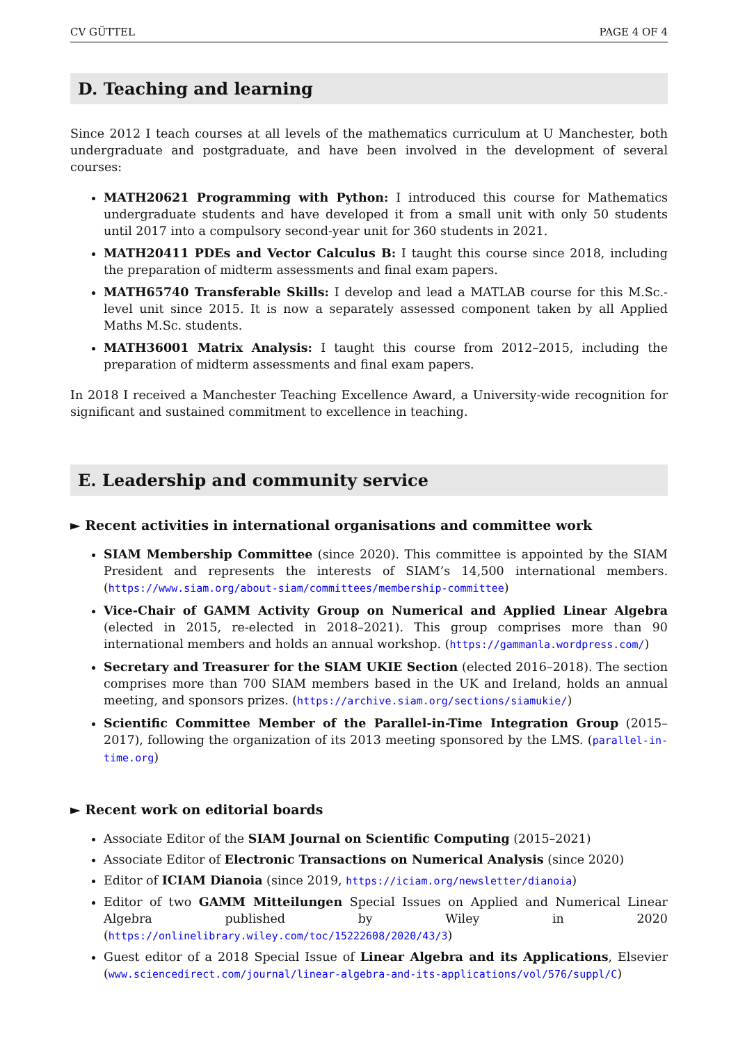CV GÜTTEL PAGE 4 OF 4
D. Teaching and learning
Since 2012 I teach courses at all levels of the mathematics curriculum at U Manchester, both undergraduate and postgraduate, and have been involved in the development of several courses:
MATH20621 Programming with Python: I introduced this course for Mathematics undergraduate students and have developed it from a small unit with only 50 students until 2017 into a compulsory second-year unit for 360 students in 2021.
MATH20411 PDEs and Vector Calculus B: I taught this course since 2018, including the preparation of midterm assessments and final exam papers.
MATH65740 Transferable Skills: I develop and lead a MATLAB course for this M.Sc.-level unit since 2015. It is now a separately assessed component taken by all Applied Maths M.Sc. students.
MATH36001 Matrix Analysis: I taught this course from 2012–2015, including the preparation of midterm assessments and final exam papers.
In 2018 I received a Manchester Teaching Excellence Award, a University-wide recognition for significant and sustained commitment to excellence in teaching.
E. Leadership and community service
► Recent activities in international organisations and committee work
SIAM Membership Committee (since 2020). This committee is appointed by the SIAM President and represents the interests of SIAM’s 14,500 international members. (https://www.siam.org/about-siam/committees/membership-committee)
Vice-Chair of GAMM Activity Group on Numerical and Applied Linear Algebra (elected in 2015, re-elected in 2018–2021). This group comprises more than 90 international members and holds an annual workshop. (https://gammanla.wordpress.com/)
Secretary and Treasurer for the SIAM UKIE Section (elected 2016–2018). The section comprises more than 700 SIAM members based in the UK and Ireland, holds an annual meeting, and sponsors prizes. (https://archive.siam.org/sections/siamukie/)
Scientific Committee Member of the Parallel-in-Time Integration Group (2015–2017), following the organization of its 2013 meeting sponsored by the LMS. (parallel-in-time.org)
► Recent work on editorial boards
Associate Editor of the SIAM Journal on Scientific Computing (2015–2021)
Associate Editor of Electronic Transactions on Numerical Analysis (since 2020)
Editor of ICIAM Dianoia (since 2019, https://iciam.org/newsletter/dianoia)
Editor of two GAMM Mitteilungen Special Issues on Applied and Numerical Linear Algebra published by Wiley in 2020 (https://onlinelibrary.wiley.com/toc/15222608/2020/43/3)
Guest editor of a 2018 Special Issue of Linear Algebra and its Applications, Elsevier (www.sciencedirect.com/journal/linear-algebra-and-its-applications/vol/576/suppl/C)